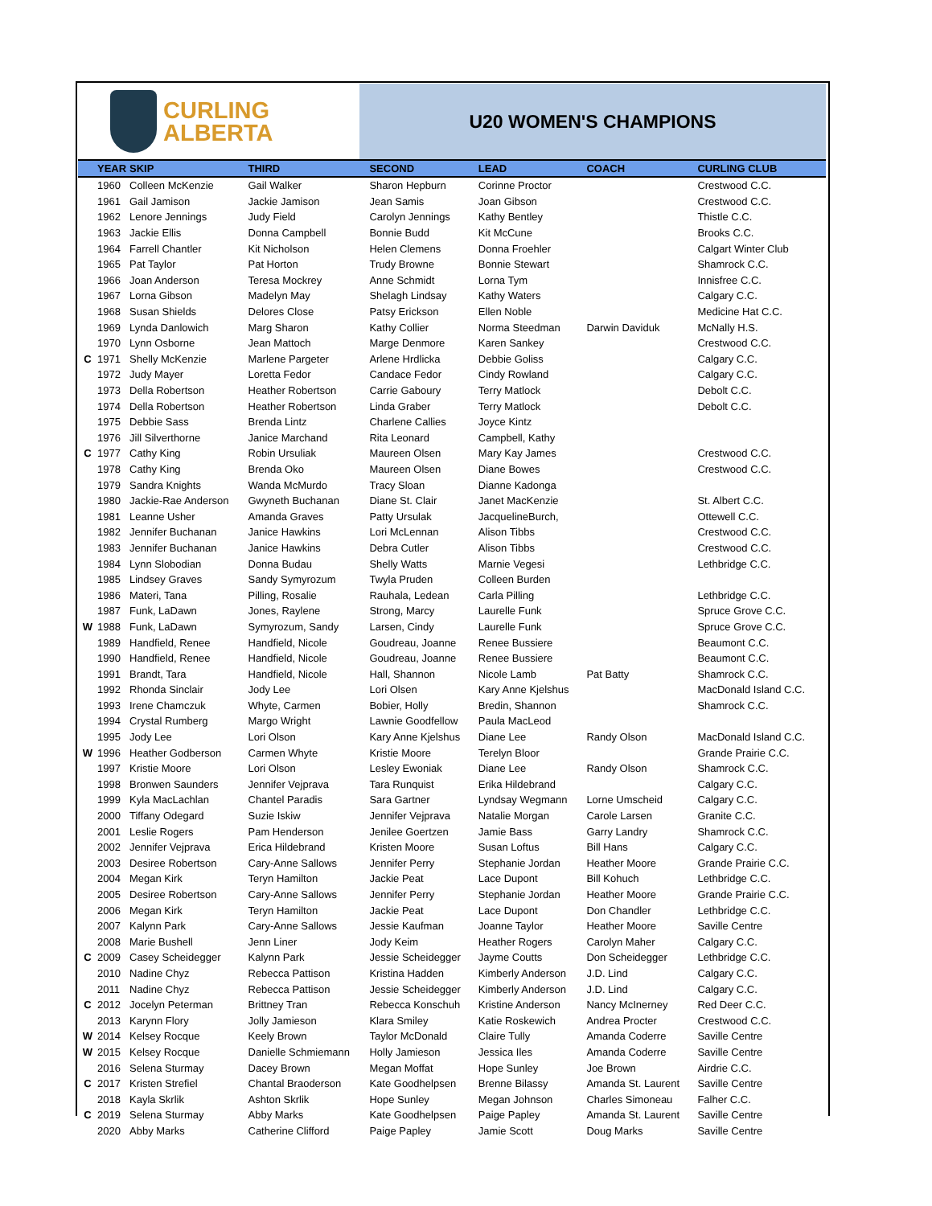CURLING
ALBERTA
U20 WOMEN'S CHAMPIONS
| | YEAR | SKIP | THIRD | SECOND | LEAD | COACH | CURLING CLUB |
| --- | --- | --- | --- | --- | --- | --- | --- |
| | 1960 | Colleen McKenzie | Gail Walker | Sharon Hepburn | Corinne Proctor | | Crestwood C.C. |
| | 1961 | Gail Jamison | Jackie Jamison | Jean Samis | Joan Gibson | | Crestwood C.C. |
| | 1962 | Lenore Jennings | Judy Field | Carolyn Jennings | Kathy Bentley | | Thistle C.C. |
| | 1963 | Jackie Ellis | Donna Campbell | Bonnie Budd | Kit McCune | | Brooks C.C. |
| | 1964 | Farrell Chantler | Kit Nicholson | Helen Clemens | Donna Froehler | | Calgart Winter Club |
| | 1965 | Pat Taylor | Pat Horton | Trudy Browne | Bonnie Stewart | | Shamrock C.C. |
| | 1966 | Joan Anderson | Teresa Mockrey | Anne Schmidt | Lorna Tym | | Innisfree C.C. |
| | 1967 | Lorna Gibson | Madelyn May | Shelagh Lindsay | Kathy Waters | | Calgary C.C. |
| | 1968 | Susan Shields | Delores Close | Patsy Erickson | Ellen Noble | | Medicine Hat C.C. |
| | 1969 | Lynda Danlowich | Marg Sharon | Kathy Collier | Norma Steedman | Darwin Daviduk | McNally H.S. |
| | 1970 | Lynn Osborne | Jean Mattoch | Marge Denmore | Karen Sankey | | Crestwood C.C. |
| C | 1971 | Shelly McKenzie | Marlene Pargeter | Arlene Hrdlicka | Debbie Goliss | | Calgary C.C. |
| | 1972 | Judy Mayer | Loretta Fedor | Candace Fedor | Cindy Rowland | | Calgary C.C. |
| | 1973 | Della Robertson | Heather Robertson | Carrie Gaboury | Terry Matlock | | Debolt C.C. |
| | 1974 | Della Robertson | Heather Robertson | Linda Graber | Terry Matlock | | Debolt C.C. |
| | 1975 | Debbie Sass | Brenda Lintz | Charlene Callies | Joyce Kintz | | |
| | 1976 | Jill Silverthorne | Janice Marchand | Rita Leonard | Campbell, Kathy | | |
| C | 1977 | Cathy King | Robin Ursuliak | Maureen Olsen | Mary Kay James | | Crestwood C.C. |
| | 1978 | Cathy King | Brenda Oko | Maureen Olsen | Diane Bowes | | Crestwood C.C. |
| | 1979 | Sandra Knights | Wanda McMurdo | Tracy Sloan | Dianne Kadonga | | |
| | 1980 | Jackie-Rae Anderson | Gwyneth Buchanan | Diane St. Clair | Janet MacKenzie | | St. Albert C.C. |
| | 1981 | Leanne Usher | Amanda Graves | Patty Ursulak | JacquelineBurch, | | Ottewell C.C. |
| | 1982 | Jennifer Buchanan | Janice Hawkins | Lori McLennan | Alison Tibbs | | Crestwood C.C. |
| | 1983 | Jennifer Buchanan | Janice Hawkins | Debra Cutler | Alison Tibbs | | Crestwood C.C. |
| | 1984 | Lynn Slobodian | Donna Budau | Shelly Watts | Marnie Vegesi | | Lethbridge C.C. |
| | 1985 | Lindsey Graves | Sandy Symyrozum | Twyla Pruden | Colleen Burden | | |
| | 1986 | Materi, Tana | Pilling, Rosalie | Rauhala, Ledean | Carla Pilling | | Lethbridge C.C. |
| | 1987 | Funk, LaDawn | Jones, Raylene | Strong, Marcy | Laurelle Funk | | Spruce Grove C.C. |
| W | 1988 | Funk, LaDawn | Symyrozum, Sandy | Larsen, Cindy | Laurelle Funk | | Spruce Grove C.C. |
| | 1989 | Handfield, Renee | Handfield, Nicole | Goudreau, Joanne | Renee Bussiere | | Beaumont C.C. |
| | 1990 | Handfield, Renee | Handfield, Nicole | Goudreau, Joanne | Renee Bussiere | | Beaumont C.C. |
| | 1991 | Brandt, Tara | Handfield, Nicole | Hall, Shannon | Nicole Lamb | Pat Batty | Shamrock C.C. |
| | 1992 | Rhonda Sinclair | Jody Lee | Lori Olsen | Kary Anne Kjelshus | | MacDonald Island C.C. |
| | 1993 | Irene Chamczuk | Whyte, Carmen | Bobier, Holly | Bredin, Shannon | | Shamrock C.C. |
| | 1994 | Crystal Rumberg | Margo Wright | Lawnie Goodfellow | Paula MacLeod | | |
| | 1995 | Jody Lee | Lori Olson | Kary Anne Kjelshus | Diane Lee | Randy Olson | MacDonald Island C.C. |
| W | 1996 | Heather Godberson | Carmen Whyte | Kristie Moore | Terelyn Bloor | | Grande Prairie C.C. |
| | 1997 | Kristie Moore | Lori Olson | Lesley Ewoniak | Diane Lee | Randy Olson | Shamrock C.C. |
| | 1998 | Bronwen Saunders | Jennifer Vejprava | Tara Runquist | Erika Hildebrand | | Calgary C.C. |
| | 1999 | Kyla MacLachlan | Chantel Paradis | Sara Gartner | Lyndsay Wegmann | Lorne Umscheid | Calgary C.C. |
| | 2000 | Tiffany Odegard | Suzie Iskiw | Jennifer Vejprava | Natalie Morgan | Carole Larsen | Granite C.C. |
| | 2001 | Leslie Rogers | Pam Henderson | Jenilee Goertzen | Jamie Bass | Garry Landry | Shamrock C.C. |
| | 2002 | Jennifer Vejprava | Erica Hildebrand | Kristen Moore | Susan Loftus | Bill Hans | Calgary C.C. |
| | 2003 | Desiree Robertson | Cary-Anne Sallows | Jennifer Perry | Stephanie Jordan | Heather Moore | Grande Prairie C.C. |
| | 2004 | Megan Kirk | Teryn Hamilton | Jackie Peat | Lace Dupont | Bill Kohuch | Lethbridge C.C. |
| | 2005 | Desiree Robertson | Cary-Anne Sallows | Jennifer Perry | Stephanie Jordan | Heather Moore | Grande Prairie C.C. |
| | 2006 | Megan Kirk | Teryn Hamilton | Jackie Peat | Lace Dupont | Don Chandler | Lethbridge C.C. |
| | 2007 | Kalynn Park | Cary-Anne Sallows | Jessie Kaufman | Joanne Taylor | Heather Moore | Saville Centre |
| | 2008 | Marie Bushell | Jenn Liner | Jody Keim | Heather Rogers | Carolyn Maher | Calgary C.C. |
| C | 2009 | Casey Scheidegger | Kalynn Park | Jessie Scheidegger | Jayme Coutts | Don Scheidegger | Lethbridge C.C. |
| | 2010 | Nadine Chyz | Rebecca Pattison | Kristina Hadden | Kimberly Anderson | J.D. Lind | Calgary C.C. |
| | 2011 | Nadine Chyz | Rebecca Pattison | Jessie Scheidegger | Kimberly Anderson | J.D. Lind | Calgary C.C. |
| C | 2012 | Jocelyn Peterman | Brittney Tran | Rebecca Konschuh | Kristine Anderson | Nancy McInerney | Red Deer C.C. |
| | 2013 | Karynn Flory | Jolly Jamieson | Klara Smiley | Katie Roskewich | Andrea Procter | Crestwood C.C. |
| W | 2014 | Kelsey Rocque | Keely Brown | Taylor McDonald | Claire Tully | Amanda Coderre | Saville Centre |
| W | 2015 | Kelsey Rocque | Danielle Schmiemann | Holly Jamieson | Jessica Iles | Amanda Coderre | Saville Centre |
| | 2016 | Selena Sturmay | Dacey Brown | Megan Moffat | Hope Sunley | Joe Brown | Airdrie C.C. |
| C | 2017 | Kristen Strefiel | Chantal Braoderson | Kate Goodhelpsen | Brenne Bilassy | Amanda St. Laurent | Saville Centre |
| | 2018 | Kayla Skrlik | Ashton Skrlik | Hope Sunley | Megan Johnson | Charles Simoneau | Falher C.C. |
| C | 2019 | Selena Sturmay | Abby Marks | Kate Goodhelpsen | Paige Papley | Amanda St. Laurent | Saville Centre |
| | 2020 | Abby Marks | Catherine Clifford | Paige Papley | Jamie Scott | Doug Marks | Saville Centre |